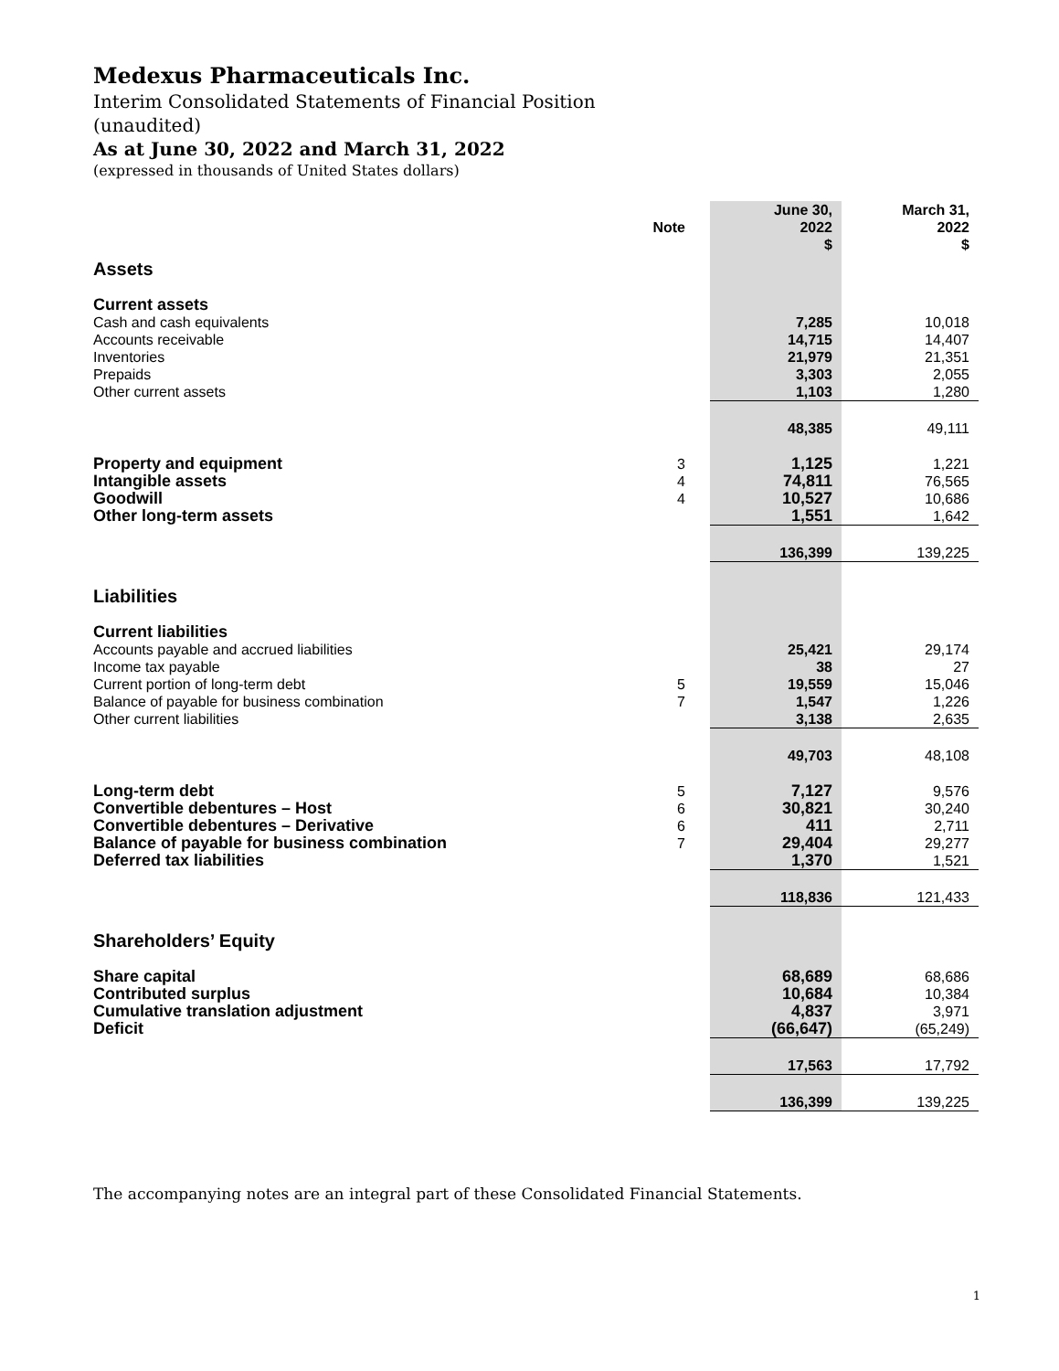Medexus Pharmaceuticals Inc.
Interim Consolidated Statements of Financial Position
(unaudited)
As at June 30, 2022 and March 31, 2022
(expressed in thousands of United States dollars)
| | Note | June 30, 2022 $ | March 31, 2022 $ |
| Assets | | | |
| Current assets | | | |
| Cash and cash equivalents | | 7,285 | 10,018 |
| Accounts receivable | | 14,715 | 14,407 |
| Inventories | | 21,979 | 21,351 |
| Prepaids | | 3,303 | 2,055 |
| Other current assets | | 1,103 | 1,280 |
| | | 48,385 | 49,111 |
| Property and equipment | 3 | 1,125 | 1,221 |
| Intangible assets | 4 | 74,811 | 76,565 |
| Goodwill | 4 | 10,527 | 10,686 |
| Other long-term assets | | 1,551 | 1,642 |
| | | 136,399 | 139,225 |
| Liabilities | | | |
| Current liabilities | | | |
| Accounts payable and accrued liabilities | | 25,421 | 29,174 |
| Income tax payable | | 38 | 27 |
| Current portion of long-term debt | 5 | 19,559 | 15,046 |
| Balance of payable for business combination | 7 | 1,547 | 1,226 |
| Other current liabilities | | 3,138 | 2,635 |
| | | 49,703 | 48,108 |
| Long-term debt | 5 | 7,127 | 9,576 |
| Convertible debentures – Host | 6 | 30,821 | 30,240 |
| Convertible debentures – Derivative | 6 | 411 | 2,711 |
| Balance of payable for business combination | 7 | 29,404 | 29,277 |
| Deferred tax liabilities | | 1,370 | 1,521 |
| | | 118,836 | 121,433 |
| Shareholders’ Equity | | | |
| Share capital | | 68,689 | 68,686 |
| Contributed surplus | | 10,684 | 10,384 |
| Cumulative translation adjustment | | 4,837 | 3,971 |
| Deficit | | (66,647) | (65,249) |
| | | 17,563 | 17,792 |
| | | 136,399 | 139,225 |
The accompanying notes are an integral part of these Consolidated Financial Statements.
1